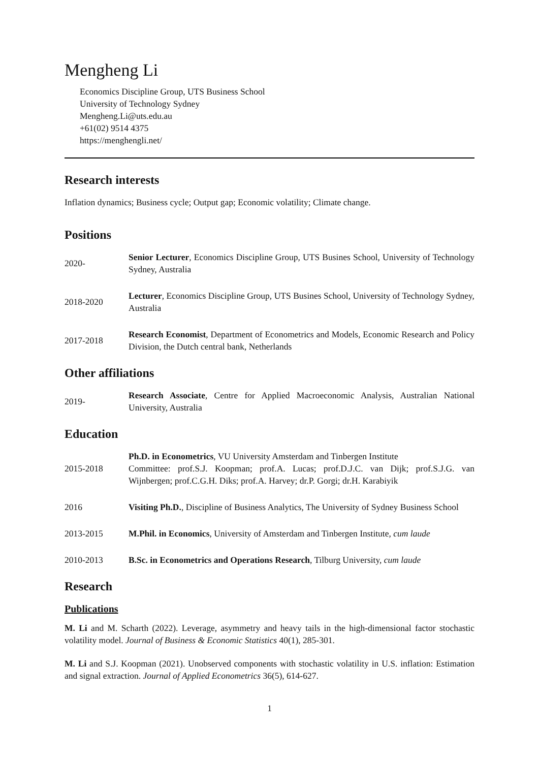Mengheng Li
Economics Discipline Group, UTS Business School
University of Technology Sydney
Mengheng.Li@uts.edu.au
+61(02) 9514 4375
https://menghengli.net/
Research interests
Inflation dynamics; Business cycle; Output gap; Economic volatility; Climate change.
Positions
2020-
Senior Lecturer, Economics Discipline Group, UTS Busines School, University of Technology Sydney, Australia
2018-2020
Lecturer, Economics Discipline Group, UTS Busines School, University of Technology Sydney, Australia
2017-2018
Research Economist, Department of Econometrics and Models, Economic Research and Policy Division, the Dutch central bank, Netherlands
Other affiliations
2019-
Research Associate, Centre for Applied Macroeconomic Analysis, Australian National University, Australia
Education
2015-2018
Ph.D. in Econometrics, VU University Amsterdam and Tinbergen Institute
Committee: prof.S.J. Koopman; prof.A. Lucas; prof.D.J.C. van Dijk; prof.S.J.G. van Wijnbergen; prof.C.G.H. Diks; prof.A. Harvey; dr.P. Gorgi; dr.H. Karabiyik
2016
Visiting Ph.D., Discipline of Business Analytics, The University of Sydney Business School
2013-2015
M.Phil. in Economics, University of Amsterdam and Tinbergen Institute, cum laude
2010-2013
B.Sc. in Econometrics and Operations Research, Tilburg University, cum laude
Research
Publications
M. Li and M. Scharth (2022). Leverage, asymmetry and heavy tails in the high-dimensional factor stochastic volatility model. Journal of Business & Economic Statistics 40(1), 285-301.
M. Li and S.J. Koopman (2021). Unobserved components with stochastic volatility in U.S. inflation: Estimation and signal extraction. Journal of Applied Econometrics 36(5), 614-627.
1